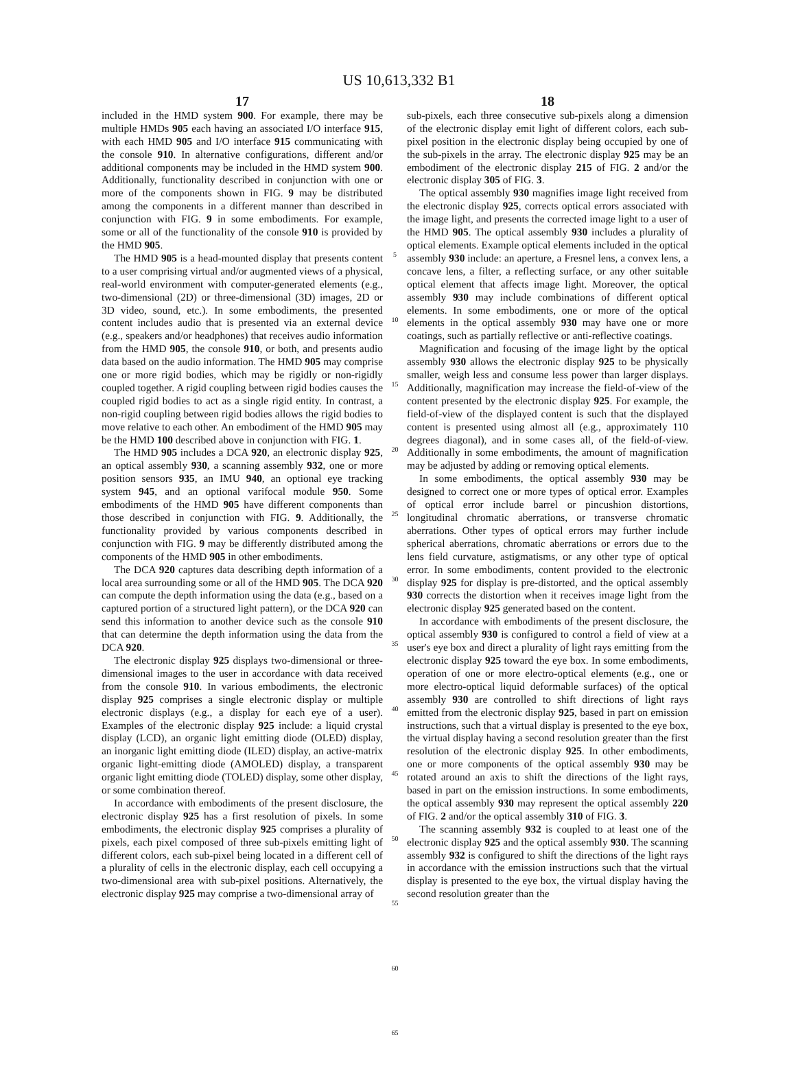US 10,613,332 B1
17
included in the HMD system 900. For example, there may be multiple HMDs 905 each having an associated I/O interface 915, with each HMD 905 and I/O interface 915 communicating with the console 910. In alternative configurations, different and/or additional components may be included in the HMD system 900. Additionally, functionality described in conjunction with one or more of the components shown in FIG. 9 may be distributed among the components in a different manner than described in conjunction with FIG. 9 in some embodiments. For example, some or all of the functionality of the console 910 is provided by the HMD 905.
The HMD 905 is a head-mounted display that presents content to a user comprising virtual and/or augmented views of a physical, real-world environment with computer-generated elements (e.g., two-dimensional (2D) or three-dimensional (3D) images, 2D or 3D video, sound, etc.). In some embodiments, the presented content includes audio that is presented via an external device (e.g., speakers and/or headphones) that receives audio information from the HMD 905, the console 910, or both, and presents audio data based on the audio information. The HMD 905 may comprise one or more rigid bodies, which may be rigidly or non-rigidly coupled together. A rigid coupling between rigid bodies causes the coupled rigid bodies to act as a single rigid entity. In contrast, a non-rigid coupling between rigid bodies allows the rigid bodies to move relative to each other. An embodiment of the HMD 905 may be the HMD 100 described above in conjunction with FIG. 1.
The HMD 905 includes a DCA 920, an electronic display 925, an optical assembly 930, a scanning assembly 932, one or more position sensors 935, an IMU 940, an optional eye tracking system 945, and an optional varifocal module 950. Some embodiments of the HMD 905 have different components than those described in conjunction with FIG. 9. Additionally, the functionality provided by various components described in conjunction with FIG. 9 may be differently distributed among the components of the HMD 905 in other embodiments.
The DCA 920 captures data describing depth information of a local area surrounding some or all of the HMD 905. The DCA 920 can compute the depth information using the data (e.g., based on a captured portion of a structured light pattern), or the DCA 920 can send this information to another device such as the console 910 that can determine the depth information using the data from the DCA 920.
The electronic display 925 displays two-dimensional or three-dimensional images to the user in accordance with data received from the console 910. In various embodiments, the electronic display 925 comprises a single electronic display or multiple electronic displays (e.g., a display for each eye of a user). Examples of the electronic display 925 include: a liquid crystal display (LCD), an organic light emitting diode (OLED) display, an inorganic light emitting diode (ILED) display, an active-matrix organic light-emitting diode (AMOLED) display, a transparent organic light emitting diode (TOLED) display, some other display, or some combination thereof.
In accordance with embodiments of the present disclosure, the electronic display 925 has a first resolution of pixels. In some embodiments, the electronic display 925 comprises a plurality of pixels, each pixel composed of three sub-pixels emitting light of different colors, each sub-pixel being located in a different cell of a plurality of cells in the electronic display, each cell occupying a two-dimensional area with sub-pixel positions. Alternatively, the electronic display 925 may comprise a two-dimensional array of
5
10
15
20
25
30
35
40
45
50
55
60
65
18
sub-pixels, each three consecutive sub-pixels along a dimension of the electronic display emit light of different colors, each sub-pixel position in the electronic display being occupied by one of the sub-pixels in the array. The electronic display 925 may be an embodiment of the electronic display 215 of FIG. 2 and/or the electronic display 305 of FIG. 3.
The optical assembly 930 magnifies image light received from the electronic display 925, corrects optical errors associated with the image light, and presents the corrected image light to a user of the HMD 905. The optical assembly 930 includes a plurality of optical elements. Example optical elements included in the optical assembly 930 include: an aperture, a Fresnel lens, a convex lens, a concave lens, a filter, a reflecting surface, or any other suitable optical element that affects image light. Moreover, the optical assembly 930 may include combinations of different optical elements. In some embodiments, one or more of the optical elements in the optical assembly 930 may have one or more coatings, such as partially reflective or anti-reflective coatings.
Magnification and focusing of the image light by the optical assembly 930 allows the electronic display 925 to be physically smaller, weigh less and consume less power than larger displays. Additionally, magnification may increase the field-of-view of the content presented by the electronic display 925. For example, the field-of-view of the displayed content is such that the displayed content is presented using almost all (e.g., approximately 110 degrees diagonal), and in some cases all, of the field-of-view. Additionally in some embodiments, the amount of magnification may be adjusted by adding or removing optical elements.
In some embodiments, the optical assembly 930 may be designed to correct one or more types of optical error. Examples of optical error include barrel or pincushion distortions, longitudinal chromatic aberrations, or transverse chromatic aberrations. Other types of optical errors may further include spherical aberrations, chromatic aberrations or errors due to the lens field curvature, astigmatisms, or any other type of optical error. In some embodiments, content provided to the electronic display 925 for display is pre-distorted, and the optical assembly 930 corrects the distortion when it receives image light from the electronic display 925 generated based on the content.
In accordance with embodiments of the present disclosure, the optical assembly 930 is configured to control a field of view at a user's eye box and direct a plurality of light rays emitting from the electronic display 925 toward the eye box. In some embodiments, operation of one or more electro-optical elements (e.g., one or more electro-optical liquid deformable surfaces) of the optical assembly 930 are controlled to shift directions of light rays emitted from the electronic display 925, based in part on emission instructions, such that a virtual display is presented to the eye box, the virtual display having a second resolution greater than the first resolution of the electronic display 925. In other embodiments, one or more components of the optical assembly 930 may be rotated around an axis to shift the directions of the light rays, based in part on the emission instructions. In some embodiments, the optical assembly 930 may represent the optical assembly 220 of FIG. 2 and/or the optical assembly 310 of FIG. 3.
The scanning assembly 932 is coupled to at least one of the electronic display 925 and the optical assembly 930. The scanning assembly 932 is configured to shift the directions of the light rays in accordance with the emission instructions such that the virtual display is presented to the eye box, the virtual display having the second resolution greater than the